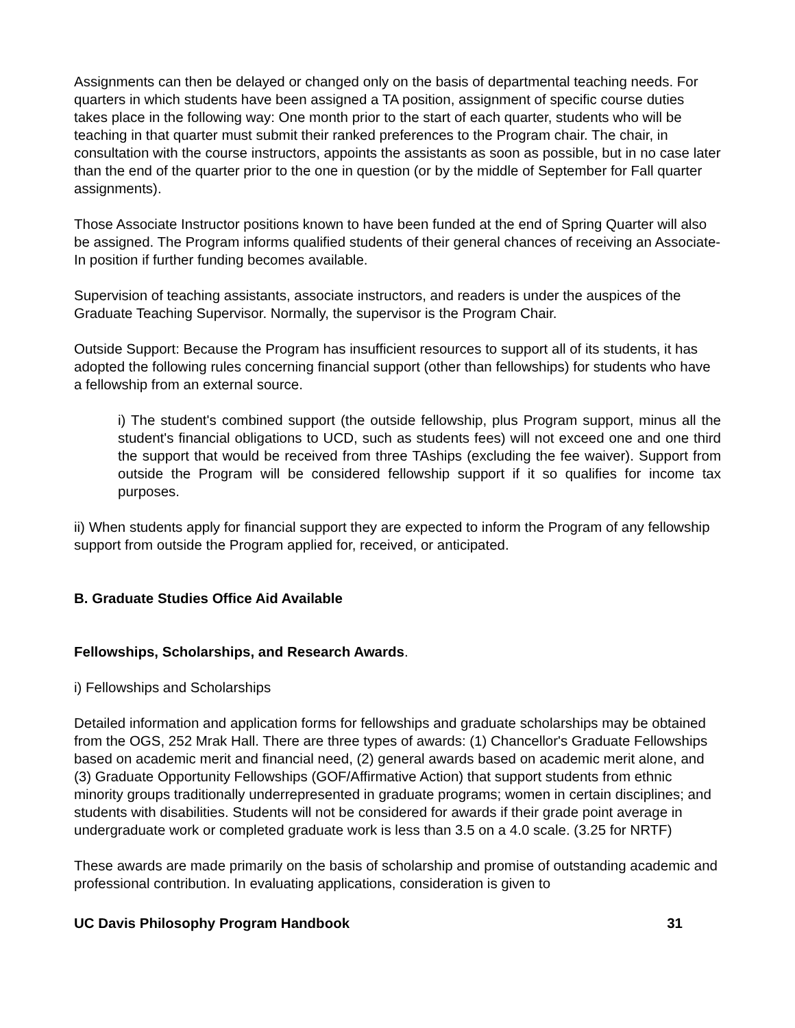Assignments can then be delayed or changed only on the basis of departmental teaching needs. For quarters in which students have been assigned a TA position, assignment of specific course duties takes place in the following way: One month prior to the start of each quarter, students who will be teaching in that quarter must submit their ranked preferences to the Program chair. The chair, in consultation with the course instructors, appoints the assistants as soon as possible, but in no case later than the end of the quarter prior to the one in question (or by the middle of September for Fall quarter assignments).
Those Associate Instructor positions known to have been funded at the end of Spring Quarter will also be assigned. The Program informs qualified students of their general chances of receiving an Associate-In position if further funding becomes available.
Supervision of teaching assistants, associate instructors, and readers is under the auspices of the Graduate Teaching Supervisor. Normally, the supervisor is the Program Chair.
Outside Support: Because the Program has insufficient resources to support all of its students, it has adopted the following rules concerning financial support (other than fellowships) for students who have a fellowship from an external source.
i) The student's combined support (the outside fellowship, plus Program support, minus all the student's financial obligations to UCD, such as students fees) will not exceed one and one third the support that would be received from three TAships (excluding the fee waiver). Support from outside the Program will be considered fellowship support if it so qualifies for income tax purposes.
ii) When students apply for financial support they are expected to inform the Program of any fellowship support from outside the Program applied for, received, or anticipated.
B. Graduate Studies Office Aid Available
Fellowships, Scholarships, and Research Awards.
i) Fellowships and Scholarships
Detailed information and application forms for fellowships and graduate scholarships may be obtained from the OGS, 252 Mrak Hall. There are three types of awards: (1) Chancellor's Graduate Fellowships based on academic merit and financial need, (2) general awards based on academic merit alone, and (3) Graduate Opportunity Fellowships (GOF/Affirmative Action) that support students from ethnic minority groups traditionally underrepresented in graduate programs; women in certain disciplines; and students with disabilities. Students will not be considered for awards if their grade point average in undergraduate work or completed graduate work is less than 3.5 on a 4.0 scale. (3.25 for NRTF)
These awards are made primarily on the basis of scholarship and promise of outstanding academic and professional contribution. In evaluating applications, consideration is given to
UC Davis Philosophy Program Handbook 31